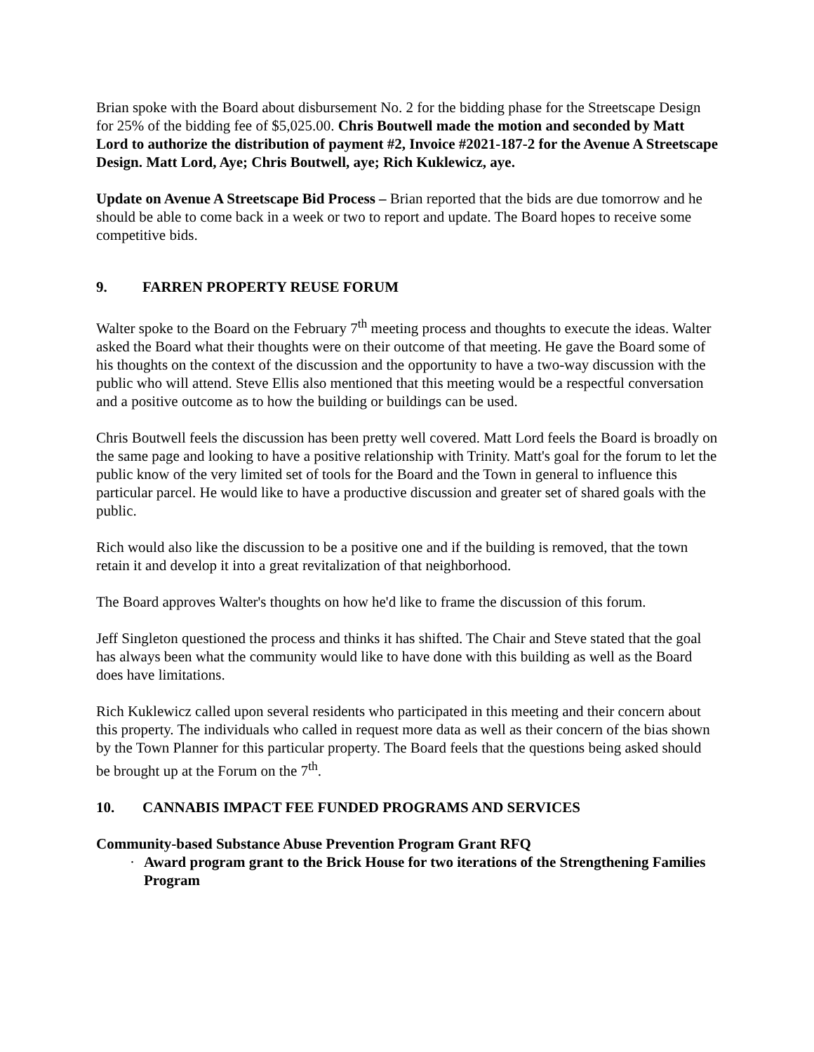Brian spoke with the Board about disbursement No. 2 for the bidding phase for the Streetscape Design for 25% of the bidding fee of $5,025.00. Chris Boutwell made the motion and seconded by Matt Lord to authorize the distribution of payment #2, Invoice #2021-187-2 for the Avenue A Streetscape Design. Matt Lord, Aye; Chris Boutwell, aye; Rich Kuklewicz, aye.
Update on Avenue A Streetscape Bid Process – Brian reported that the bids are due tomorrow and he should be able to come back in a week or two to report and update. The Board hopes to receive some competitive bids.
9. FARREN PROPERTY REUSE FORUM
Walter spoke to the Board on the February 7<sup>th</sup> meeting process and thoughts to execute the ideas. Walter asked the Board what their thoughts were on their outcome of that meeting. He gave the Board some of his thoughts on the context of the discussion and the opportunity to have a two-way discussion with the public who will attend. Steve Ellis also mentioned that this meeting would be a respectful conversation and a positive outcome as to how the building or buildings can be used.
Chris Boutwell feels the discussion has been pretty well covered. Matt Lord feels the Board is broadly on the same page and looking to have a positive relationship with Trinity. Matt's goal for the forum to let the public know of the very limited set of tools for the Board and the Town in general to influence this particular parcel. He would like to have a productive discussion and greater set of shared goals with the public.
Rich would also like the discussion to be a positive one and if the building is removed, that the town retain it and develop it into a great revitalization of that neighborhood.
The Board approves Walter's thoughts on how he'd like to frame the discussion of this forum.
Jeff Singleton questioned the process and thinks it has shifted. The Chair and Steve stated that the goal has always been what the community would like to have done with this building as well as the Board does have limitations.
Rich Kuklewicz called upon several residents who participated in this meeting and their concern about this property. The individuals who called in request more data as well as their concern of the bias shown by the Town Planner for this particular property. The Board feels that the questions being asked should be brought up at the Forum on the 7<sup>th</sup>.
10. CANNABIS IMPACT FEE FUNDED PROGRAMS AND SERVICES
Community-based Substance Abuse Prevention Program Grant RFQ
· Award program grant to the Brick House for two iterations of the Strengthening Families Program